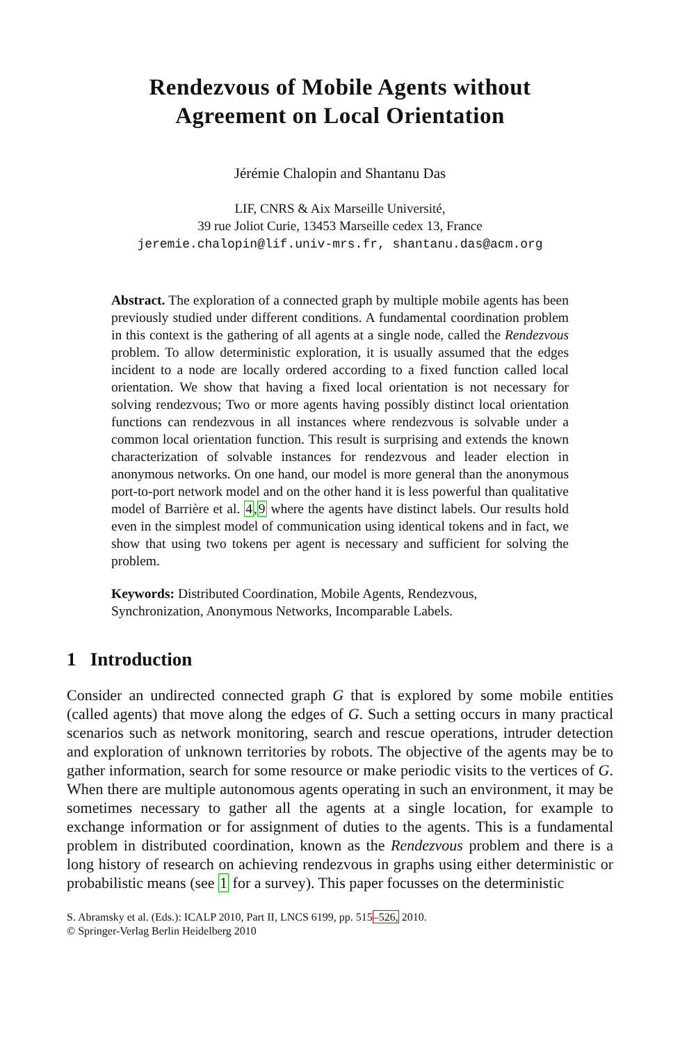Rendezvous of Mobile Agents without
Agreement on Local Orientation
Jérémie Chalopin and Shantanu Das
LIF, CNRS & Aix Marseille Université,
39 rue Joliot Curie, 13453 Marseille cedex 13, France
jeremie.chalopin@lif.univ-mrs.fr, shantanu.das@acm.org
Abstract. The exploration of a connected graph by multiple mobile agents has been previously studied under different conditions. A fundamental coordination problem in this context is the gathering of all agents at a single node, called the Rendezvous problem. To allow deterministic exploration, it is usually assumed that the edges incident to a node are locally ordered according to a fixed function called local orientation. We show that having a fixed local orientation is not necessary for solving rendezvous; Two or more agents having possibly distinct local orientation functions can rendezvous in all instances where rendezvous is solvable under a common local orientation function. This result is surprising and extends the known characterization of solvable instances for rendezvous and leader election in anonymous networks. On one hand, our model is more general than the anonymous port-to-port network model and on the other hand it is less powerful than qualitative model of Barrière et al. 4,9 where the agents have distinct labels. Our results hold even in the simplest model of communication using identical tokens and in fact, we show that using two tokens per agent is necessary and sufficient for solving the problem.
Keywords: Distributed Coordination, Mobile Agents, Rendezvous, Synchronization, Anonymous Networks, Incomparable Labels.
1 Introduction
Consider an undirected connected graph G that is explored by some mobile entities (called agents) that move along the edges of G. Such a setting occurs in many practical scenarios such as network monitoring, search and rescue operations, intruder detection and exploration of unknown territories by robots. The objective of the agents may be to gather information, search for some resource or make periodic visits to the vertices of G. When there are multiple autonomous agents operating in such an environment, it may be sometimes necessary to gather all the agents at a single location, for example to exchange information or for assignment of duties to the agents. This is a fundamental problem in distributed coordination, known as the Rendezvous problem and there is a long history of research on achieving rendezvous in graphs using either deterministic or probabilistic means (see 1 for a survey). This paper focusses on the deterministic
S. Abramsky et al. (Eds.): ICALP 2010, Part II, LNCS 6199, pp. 515–526, 2010.
© Springer-Verlag Berlin Heidelberg 2010